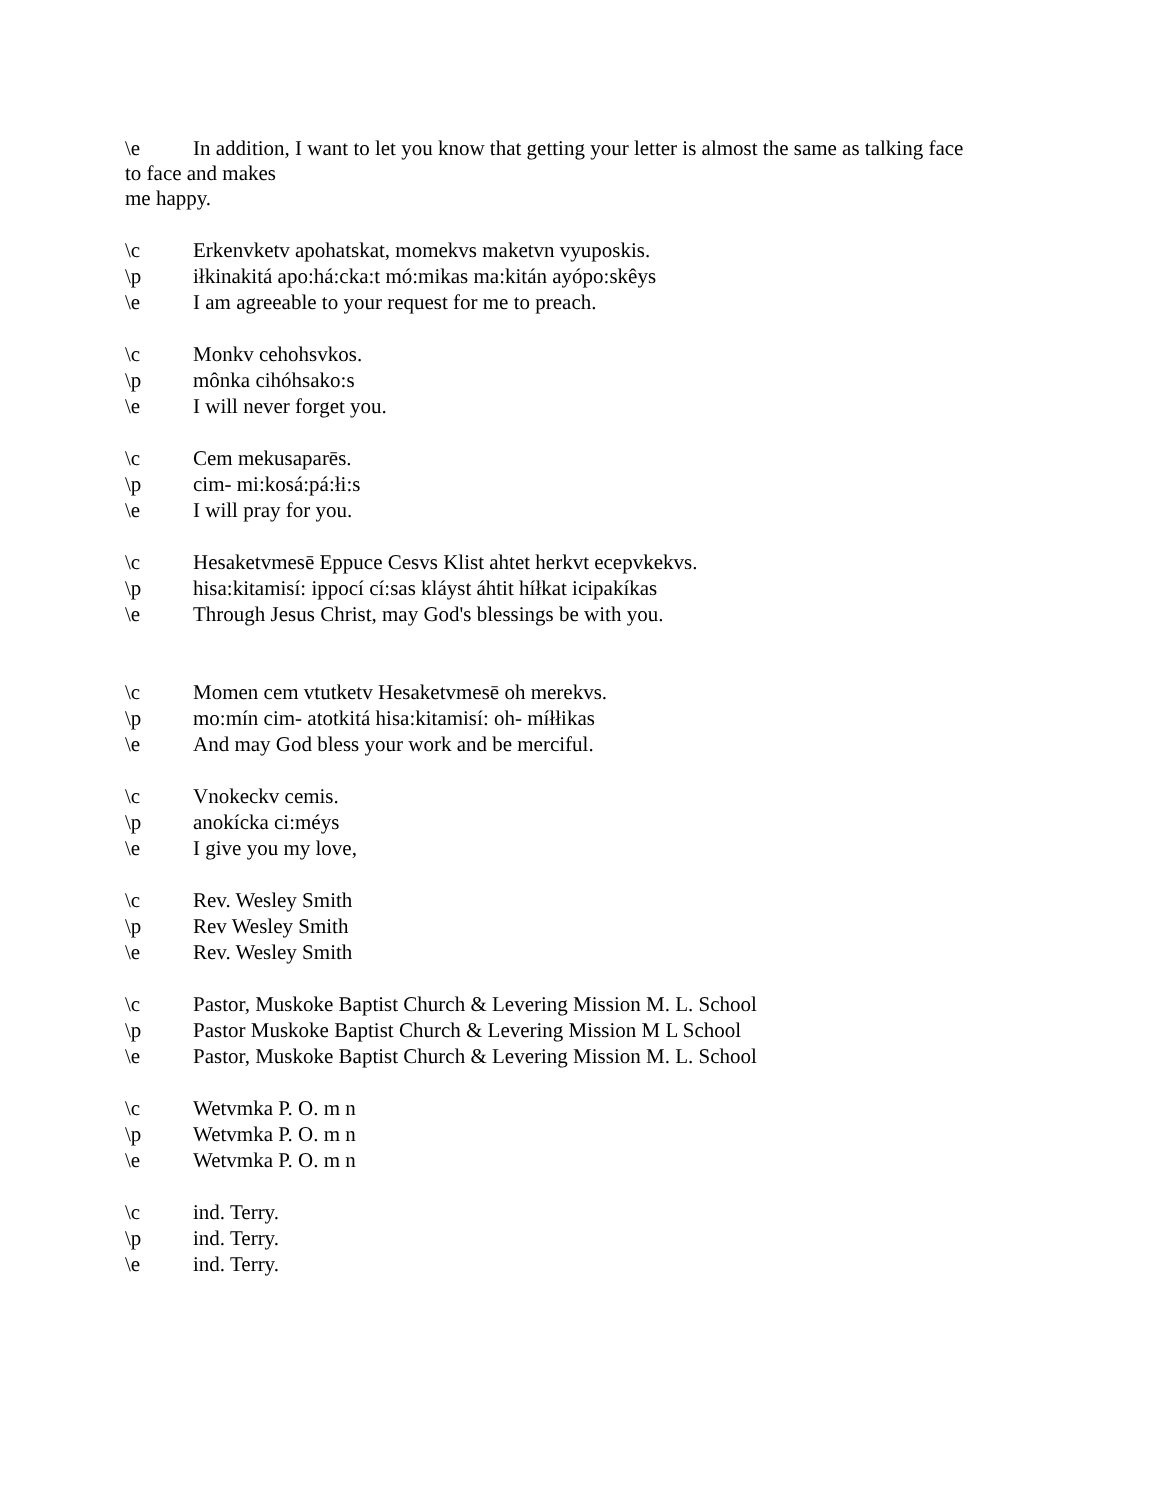\e In addition, I want to let you know that getting your letter is almost the same as talking face
to face and makes
me happy.
\c Erkenvketv apohatskat, momekvs maketvn vyuposkis.
\p iłkinakitá apo:há:cka:t mó:mikas ma:kitán ayópo:skêys
\e I am agreeable to your request for me to preach.
\c Monkv cehohsvkos.
\p mônka cihóhsako:s
\e I will never forget you.
\c Cem mekusaparēs.
\p cim- mi:kosá:pá:łi:s
\e I will pray for you.
\c Hesaketvmesē Eppuce Cesvs Klist ahtet herkvt ecepvkekvs.
\p hisa:kitamisí: ippocí cí:sas kláyst áhtit híłkat icipakíkas
\e Through Jesus Christ, may God's blessings be with you.
\c Momen cem vtutketv Hesaketvmesē oh merekvs.
\p mo:mín cim- atotkitá hisa:kitamisí: oh- míłłikas
\e And may God bless your work and be merciful.
\c Vnokeckv cemis.
\p anokícka ci:méys
\e I give you my love,
\c Rev. Wesley Smith
\p Rev Wesley Smith
\e Rev. Wesley Smith
\c Pastor, Muskoke Baptist Church & Levering Mission M. L. School
\p Pastor Muskoke Baptist Church & Levering Mission M L School
\e Pastor, Muskoke Baptist Church & Levering Mission M. L. School
\c Wetvmka P. O. m n
\p Wetvmka P. O. m n
\e Wetvmka P. O. m n
\c ind. Terry.
\p ind. Terry.
\e ind. Terry.